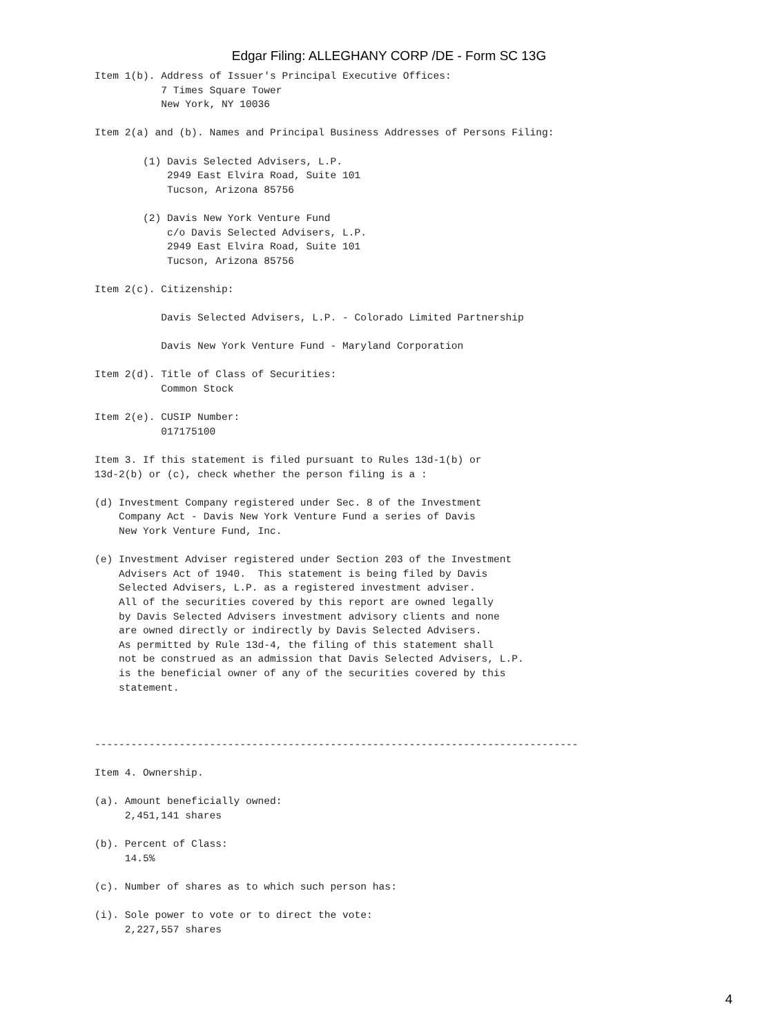Edgar Filing: ALLEGHANY CORP /DE - Form SC 13G
Item 1(b). Address of Issuer's Principal Executive Offices:
           7 Times Square Tower
           New York, NY 10036

Item 2(a) and (b). Names and Principal Business Addresses of Persons Filing:

        (1) Davis Selected Advisers, L.P.
            2949 East Elvira Road, Suite 101
            Tucson, Arizona 85756

        (2) Davis New York Venture Fund
            c/o Davis Selected Advisers, L.P.
            2949 East Elvira Road, Suite 101
            Tucson, Arizona 85756

Item 2(c). Citizenship:

           Davis Selected Advisers, L.P. - Colorado Limited Partnership

           Davis New York Venture Fund - Maryland Corporation

Item 2(d). Title of Class of Securities:
           Common Stock

Item 2(e). CUSIP Number:
           017175100

Item 3. If this statement is filed pursuant to Rules 13d-1(b) or
13d-2(b) or (c), check whether the person filing is a :

(d) Investment Company registered under Sec. 8 of the Investment
    Company Act - Davis New York Venture Fund a series of Davis
    New York Venture Fund, Inc.

(e) Investment Adviser registered under Section 203 of the Investment
    Advisers Act of 1940.  This statement is being filed by Davis
    Selected Advisers, L.P. as a registered investment adviser.
    All of the securities covered by this report are owned legally
    by Davis Selected Advisers investment advisory clients and none
    are owned directly or indirectly by Davis Selected Advisers.
    As permitted by Rule 13d-4, the filing of this statement shall
    not be construed as an admission that Davis Selected Advisers, L.P.
    is the beneficial owner of any of the securities covered by this
    statement.



--------------------------------------------------------------------------------

Item 4. Ownership.

(a). Amount beneficially owned:
     2,451,141 shares

(b). Percent of Class:
     14.5%

(c). Number of shares as to which such person has:

(i). Sole power to vote or to direct the vote:
     2,227,557 shares
4